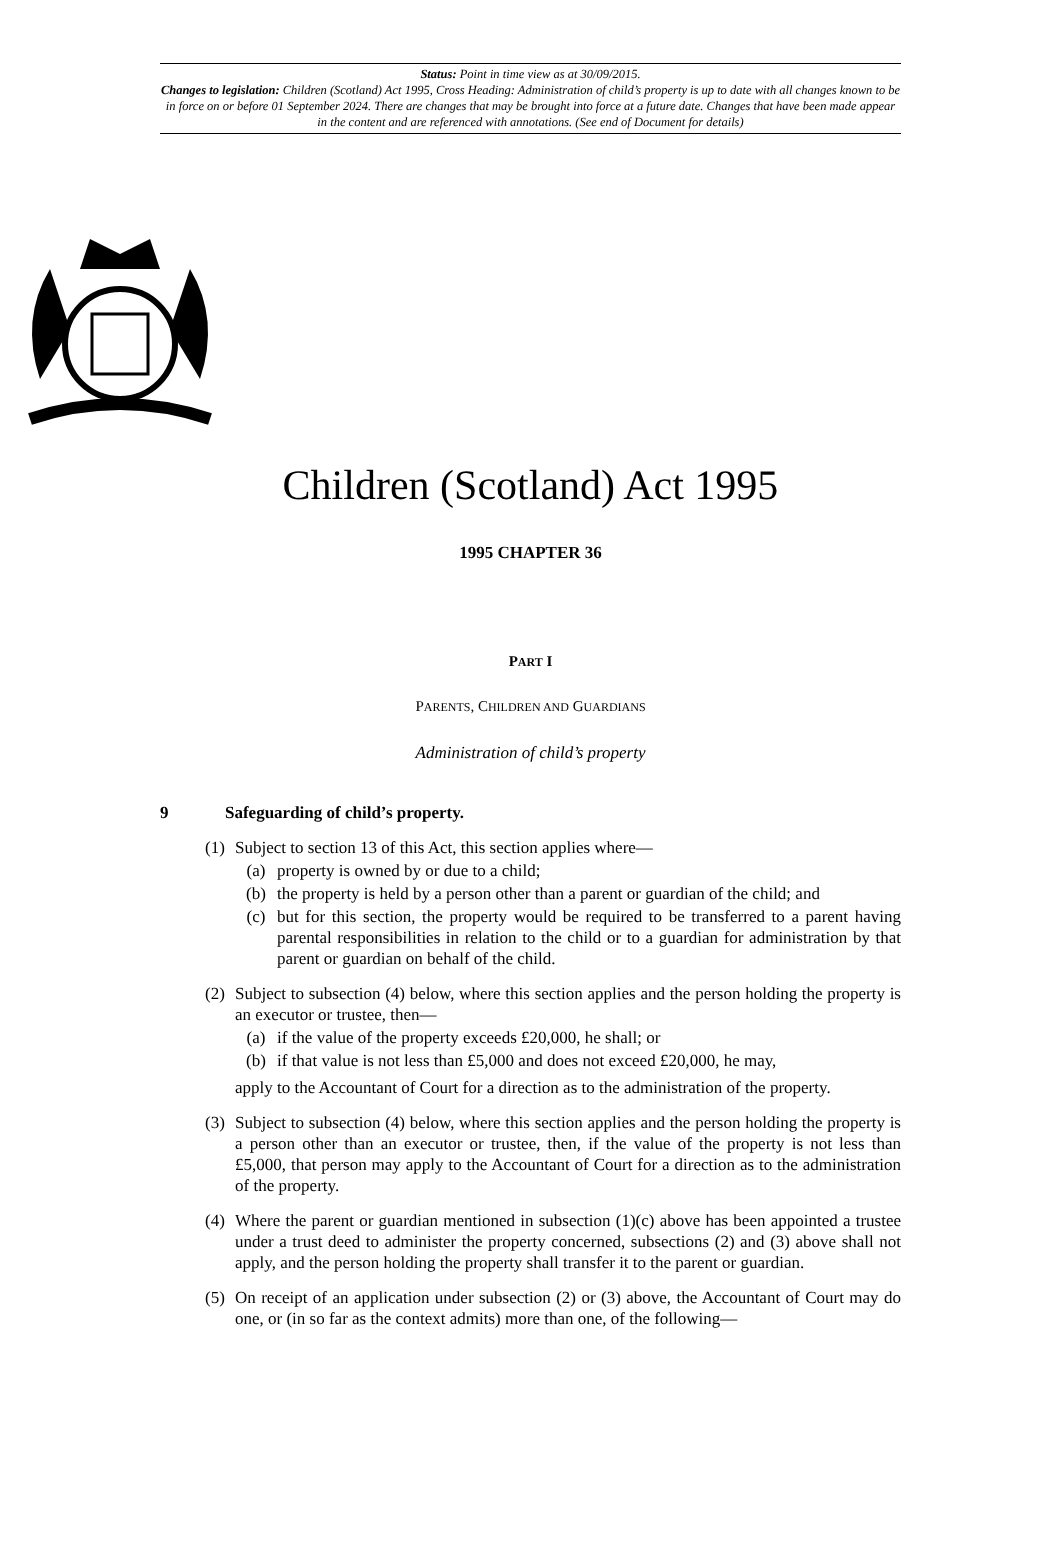Status: Point in time view as at 30/09/2015.
Changes to legislation: Children (Scotland) Act 1995, Cross Heading: Administration of child’s property is up to date with all changes known to be in force on or before 01 September 2024. There are changes that may be brought into force at a future date. Changes that have been made appear in the content and are referenced with annotations. (See end of Document for details)
Children (Scotland) Act 1995
1995 CHAPTER 36
PART I
PARENTS, CHILDREN AND GUARDIANS
Administration of child’s property
9 Safeguarding of child’s property.
(1) Subject to section 13 of this Act, this section applies where—
(a) property is owned by or due to a child;
(b) the property is held by a person other than a parent or guardian of the child; and
(c) but for this section, the property would be required to be transferred to a parent having parental responsibilities in relation to the child or to a guardian for administration by that parent or guardian on behalf of the child.
(2) Subject to subsection (4) below, where this section applies and the person holding the property is an executor or trustee, then—
(a) if the value of the property exceeds £20,000, he shall; or
(b) if that value is not less than £5,000 and does not exceed £20,000, he may,
apply to the Accountant of Court for a direction as to the administration of the property.
(3) Subject to subsection (4) below, where this section applies and the person holding the property is a person other than an executor or trustee, then, if the value of the property is not less than £5,000, that person may apply to the Accountant of Court for a direction as to the administration of the property.
(4) Where the parent or guardian mentioned in subsection (1)(c) above has been appointed a trustee under a trust deed to administer the property concerned, subsections (2) and (3) above shall not apply, and the person holding the property shall transfer it to the parent or guardian.
(5) On receipt of an application under subsection (2) or (3) above, the Accountant of Court may do one, or (in so far as the context admits) more than one, of the following—